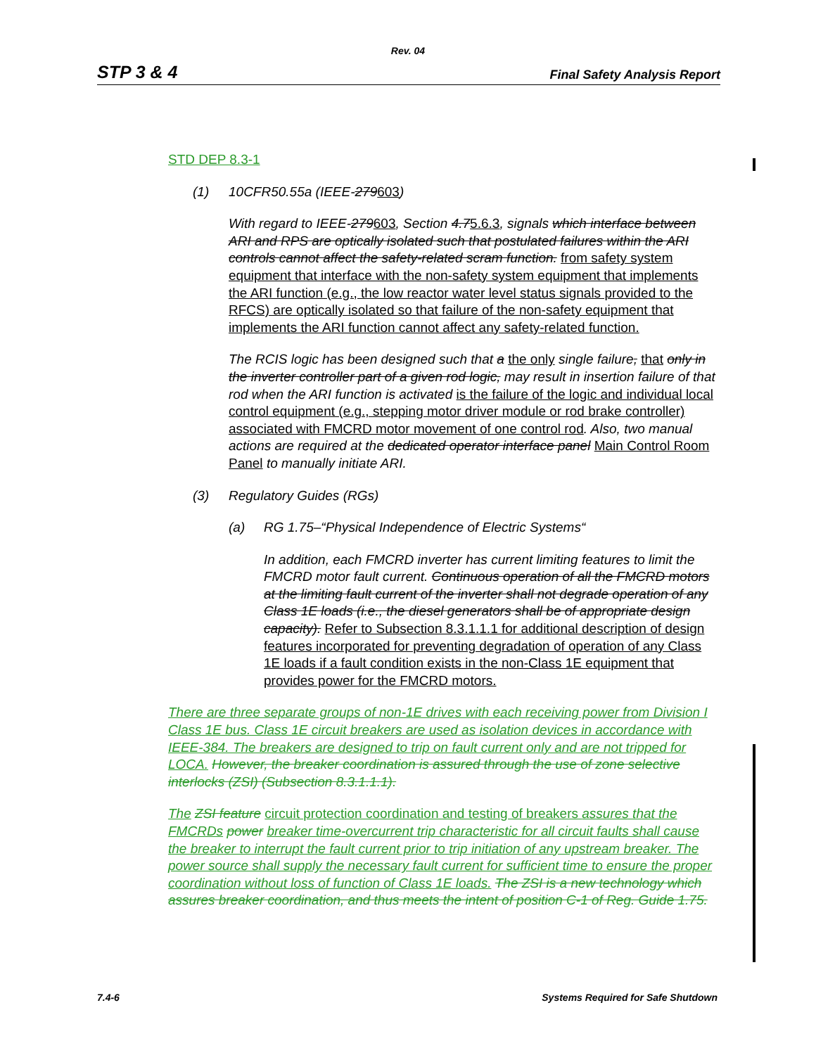Rev. 04
STP 3 & 4 Final Safety Analysis Report
STD DEP 8.3-1
(1) 10CFR50.55a (IEEE-279603)
With regard to IEEE-279603, Section 4.75.6.3, signals which interface between ARI and RPS are optically isolated such that postulated failures within the ARI controls cannot affect the safety-related scram function. from safety system equipment that interface with the non-safety system equipment that implements the ARI function (e.g., the low reactor water level status signals provided to the RFCS) are optically isolated so that failure of the non-safety equipment that implements the ARI function cannot affect any safety-related function.
The RCIS logic has been designed such that a the only single failure, that only in the inverter controller part of a given rod logic, may result in insertion failure of that rod when the ARI function is activated is the failure of the logic and individual local control equipment (e.g., stepping motor driver module or rod brake controller) associated with FMCRD motor movement of one control rod. Also, two manual actions are required at the dedicated operator interface panel Main Control Room Panel to manually initiate ARI.
(3) Regulatory Guides (RGs)
(a) RG 1.75–“Physical Independence of Electric Systems“
In addition, each FMCRD inverter has current limiting features to limit the FMCRD motor fault current. Continuous operation of all the FMCRD motors at the limiting fault current of the inverter shall not degrade operation of any Class 1E loads (i.e., the diesel generators shall be of appropriate design capacity). Refer to Subsection 8.3.1.1.1 for additional description of design features incorporated for preventing degradation of operation of any Class 1E loads if a fault condition exists in the non-Class 1E equipment that provides power for the FMCRD motors.
There are three separate groups of non-1E drives with each receiving power from Division I Class 1E bus. Class 1E circuit breakers are used as isolation devices in accordance with IEEE-384. The breakers are designed to trip on fault current only and are not tripped for LOCA. However, the breaker coordination is assured through the use of zone selective interlocks (ZSI) (Subsection 8.3.1.1.1).
The ZSI feature circuit protection coordination and testing of breakers assures that the FMCRDs power breaker time-overcurrent trip characteristic for all circuit faults shall cause the breaker to interrupt the fault current prior to trip initiation of any upstream breaker. The power source shall supply the necessary fault current for sufficient time to ensure the proper coordination without loss of function of Class 1E loads. The ZSI is a new technology which assures breaker coordination, and thus meets the intent of position C-1 of Reg. Guide 1.75.
7.4-6 Systems Required for Safe Shutdown